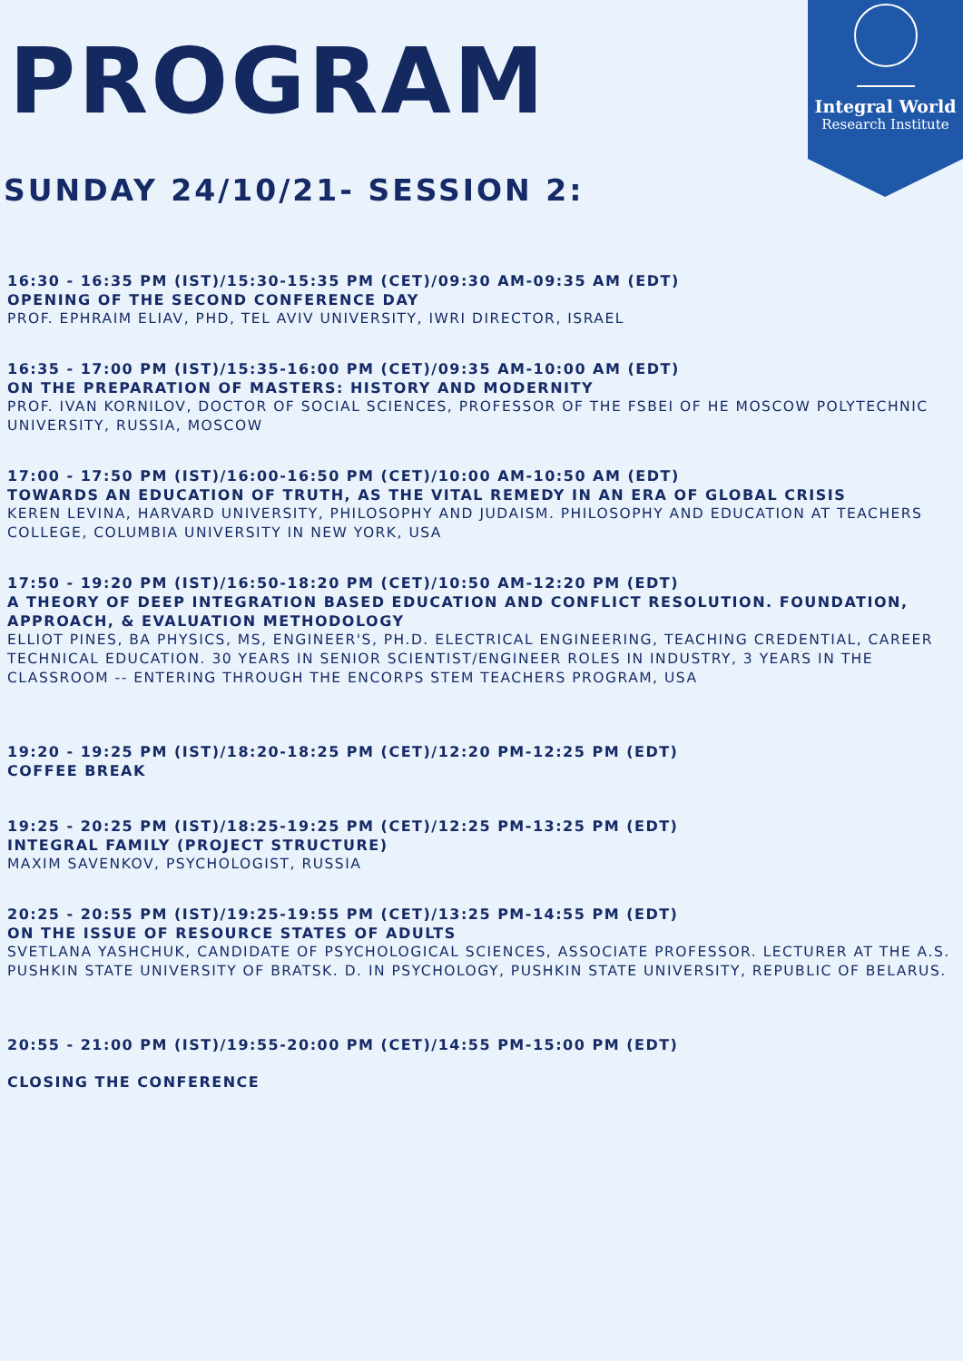Integral World
Research Institute
PROGRAM
SUNDAY 24/10/21- SESSION 2:
16:30 - 16:35 PM (IST)/15:30-15:35 PM (CET)/09:30 AM-09:35 AM (EDT)
OPENING OF THE SECOND CONFERENCE DAY
PROF. EPHRAIM ELIAV, PHD, TEL AVIV UNIVERSITY, IWRI DIRECTOR, ISRAEL
16:35 - 17:00 PM (IST)/15:35-16:00 PM (CET)/09:35 AM-10:00 AM (EDT)
ON THE PREPARATION OF MASTERS: HISTORY AND MODERNITY
PROF. IVAN KORNILOV, DOCTOR OF SOCIAL SCIENCES, PROFESSOR OF THE FSBEI OF HE MOSCOW POLYTECHNIC UNIVERSITY, RUSSIA, MOSCOW
17:00 - 17:50 PM (IST)/16:00-16:50 PM (CET)/10:00 AM-10:50 AM (EDT)
TOWARDS AN EDUCATION OF TRUTH, AS THE VITAL REMEDY IN AN ERA OF GLOBAL CRISIS
KEREN LEVINA, HARVARD UNIVERSITY, PHILOSOPHY AND JUDAISM. PHILOSOPHY AND EDUCATION AT TEACHERS COLLEGE, COLUMBIA UNIVERSITY IN NEW YORK, USA
17:50 - 19:20 PM (IST)/16:50-18:20 PM (CET)/10:50 AM-12:20 PM (EDT)
A THEORY OF DEEP INTEGRATION BASED EDUCATION AND CONFLICT RESOLUTION. FOUNDATION, APPROACH, & EVALUATION METHODOLOGY
ELLIOT PINES, BA PHYSICS, MS, ENGINEER'S, PH.D. ELECTRICAL ENGINEERING, TEACHING CREDENTIAL, CAREER TECHNICAL EDUCATION. 30 YEARS IN SENIOR SCIENTIST/ENGINEER ROLES IN INDUSTRY, 3 YEARS IN THE CLASSROOM -- ENTERING THROUGH THE ENCORPS STEM TEACHERS PROGRAM, USA
19:20 - 19:25 PM (IST)/18:20-18:25 PM (CET)/12:20 PM-12:25 PM (EDT)
COFFEE BREAK
19:25 - 20:25 PM (IST)/18:25-19:25 PM (CET)/12:25 PM-13:25 PM (EDT)
INTEGRAL FAMILY (PROJECT STRUCTURE)
MAXIM SAVENKOV, PSYCHOLOGIST, RUSSIA
20:25 - 20:55 PM (IST)/19:25-19:55 PM (CET)/13:25 PM-14:55 PM (EDT)
ON THE ISSUE OF RESOURCE STATES OF ADULTS
SVETLANA YASHCHUK, CANDIDATE OF PSYCHOLOGICAL SCIENCES, ASSOCIATE PROFESSOR. LECTURER AT THE A.S. PUSHKIN STATE UNIVERSITY OF BRATSK. D. IN PSYCHOLOGY, PUSHKIN STATE UNIVERSITY, REPUBLIC OF BELARUS.
20:55 - 21:00 PM (IST)/19:55-20:00 PM (CET)/14:55 PM-15:00 PM (EDT)
CLOSING THE CONFERENCE